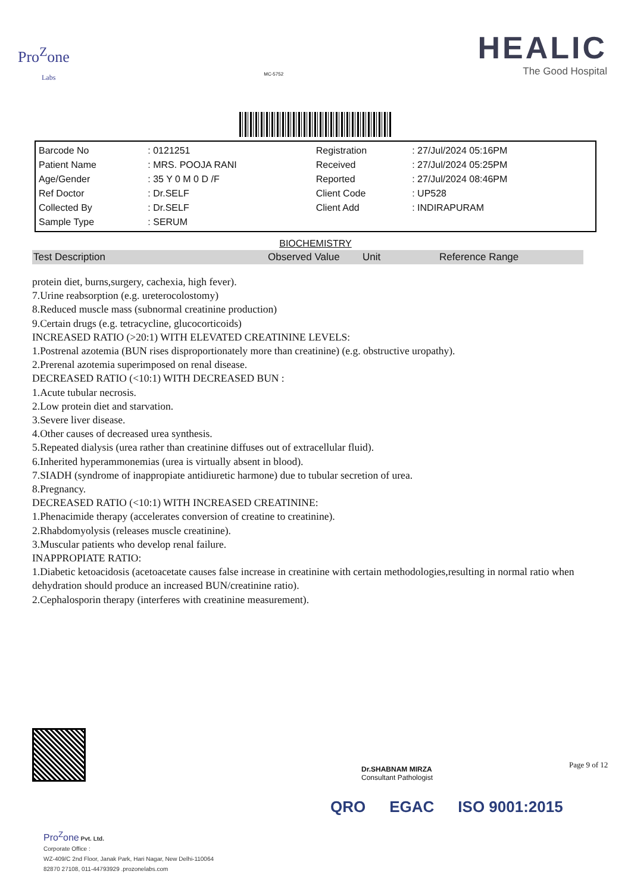Pro<sup>Z</sup>one
Labs
MC-5752
HEALIC
The Good Hospital
| Barcode No | : 0121251 | Registration | : 27/Jul/2024 05:16PM |
| Patient Name | : MRS. POOJA RANI | Received | : 27/Jul/2024 05:25PM |
| Age/Gender | : 35 Y 0 M 0 D /F | Reported | : 27/Jul/2024 08:46PM |
| Ref Doctor | : Dr.SELF | Client Code | : UP528 |
| Collected By | : Dr.SELF | Client Add | : INDIRAPURAM |
| Sample Type | : SERUM | | |
BIOCHEMISTRY
| Test Description | Observed Value | Unit | Reference Range |
| --- | --- | --- | --- |
protein diet, burns,surgery, cachexia, high fever).
7.Urine reabsorption (e.g. ureterocolostomy)
8.Reduced muscle mass (subnormal creatinine production)
9.Certain drugs (e.g. tetracycline, glucocorticoids)
INCREASED RATIO (>20:1) WITH ELEVATED CREATININE LEVELS:
1.Postrenal azotemia (BUN rises disproportionately more than creatinine) (e.g. obstructive uropathy).
2.Prerenal azotemia superimposed on renal disease.
DECREASED RATIO (<10:1) WITH DECREASED BUN :
1.Acute tubular necrosis.
2.Low protein diet and starvation.
3.Severe liver disease.
4.Other causes of decreased urea synthesis.
5.Repeated dialysis (urea rather than creatinine diffuses out of extracellular fluid).
6.Inherited hyperammonemias (urea is virtually absent in blood).
7.SIADH (syndrome of inappropiate antidiuretic harmone) due to tubular secretion of urea.
8.Pregnancy.
DECREASED RATIO (<10:1) WITH INCREASED CREATININE:
1.Phenacimide therapy (accelerates conversion of creatine to creatinine).
2.Rhabdomyolysis (releases muscle creatinine).
3.Muscular patients who develop renal failure.
INAPPROPIATE RATIO:
1.Diabetic ketoacidosis (acetoacetate causes false increase in creatinine with certain methodologies,resulting in normal ratio when dehydration should produce an increased BUN/creatinine ratio).
2.Cephalosporin therapy (interferes with creatinine measurement).
Dr.SHABNAM MIRZA
Consultant Pathologist
Page 9 of 12
QRO EGAC ISO 9001:2015
Pro<sup>Z</sup>one Pvt. Ltd.
Corporate Office :
WZ-409/C 2nd Floor, Janak Park, Hari Nagar, New Delhi-110064
82870 27108, 011-44793929 .prozonelabs.com